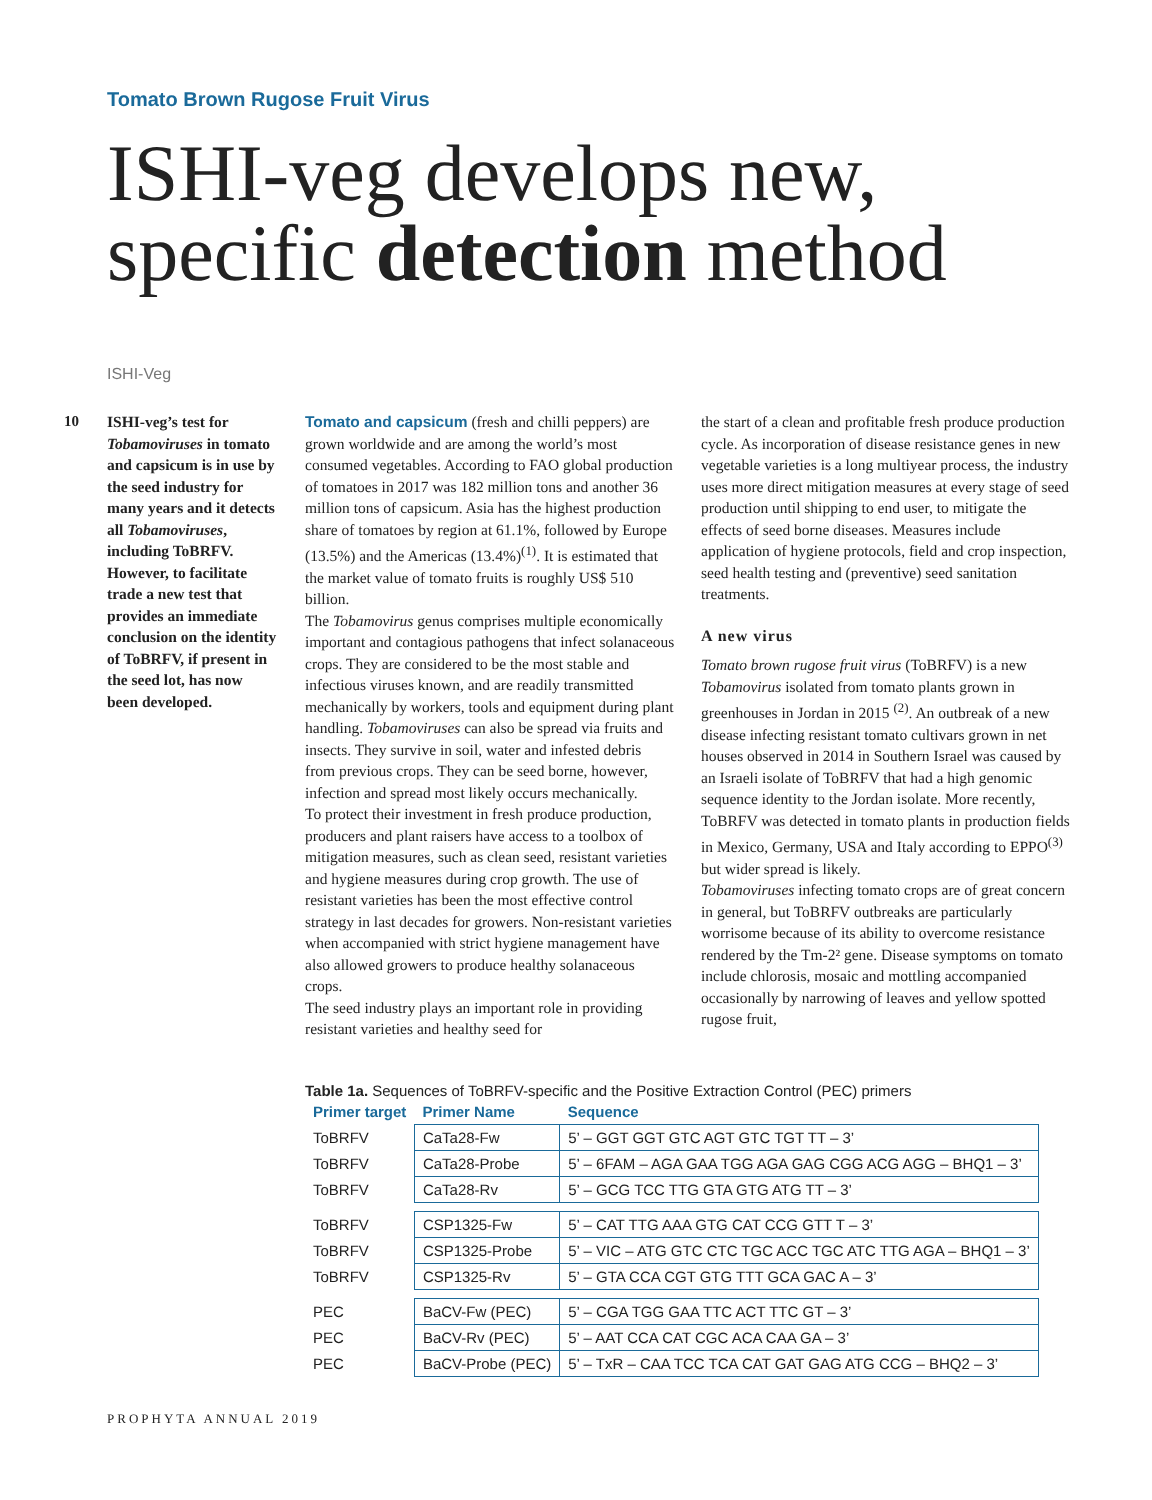Tomato Brown Rugose Fruit Virus
ISHI-veg develops new,
specific detection method
ISHI-Veg
10 ISHI-veg’s test for Tobamoviruses in tomato and capsicum is in use by the seed industry for many years and it detects all Tobamoviruses, including ToBRFV. However, to facilitate trade a new test that provides an immediate conclusion on the identity of ToBRFV, if present in the seed lot, has now been developed.
Tomato and capsicum (fresh and chilli peppers) are grown worldwide and are among the world’s most consumed vegetables. According to FAO global production of tomatoes in 2017 was 182 million tons and another 36 million tons of capsicum. Asia has the highest production share of tomatoes by region at 61.1%, followed by Europe (13.5%) and the Americas (13.4%)<sup>(1)</sup>. It is estimated that the market value of tomato fruits is roughly US$ 510 billion.
The Tobamovirus genus comprises multiple economically important and contagious pathogens that infect solanaceous crops. They are considered to be the most stable and infectious viruses known, and are readily transmitted mechanically by workers, tools and equipment during plant handling. Tobamoviruses can also be spread via fruits and insects. They survive in soil, water and infested debris from previous crops. They can be seed borne, however, infection and spread most likely occurs mechanically.
To protect their investment in fresh produce production, producers and plant raisers have access to a toolbox of mitigation measures, such as clean seed, resistant varieties and hygiene measures during crop growth. The use of resistant varieties has been the most effective control strategy in last decades for growers. Non-resistant varieties when accompanied with strict hygiene management have also allowed growers to produce healthy solanaceous crops.
The seed industry plays an important role in providing resistant varieties and healthy seed for
the start of a clean and profitable fresh produce production cycle. As incorporation of disease resistance genes in new vegetable varieties is a long multiyear process, the industry uses more direct mitigation measures at every stage of seed production until shipping to end user, to mitigate the effects of seed borne diseases. Measures include application of hygiene protocols, field and crop inspection, seed health testing and (preventive) seed sanitation treatments.
A new virus
Tomato brown rugose fruit virus (ToBRFV) is a new Tobamovirus isolated from tomato plants grown in greenhouses in Jordan in 2015 <sup>(2)</sup>. An outbreak of a new disease infecting resistant tomato cultivars grown in net houses observed in 2014 in Southern Israel was caused by an Israeli isolate of ToBRFV that had a high genomic sequence identity to the Jordan isolate. More recently, ToBRFV was detected in tomato plants in production fields in Mexico, Germany, USA and Italy according to EPPO<sup>(3)</sup> but wider spread is likely.
Tobamoviruses infecting tomato crops are of great concern in general, but ToBRFV outbreaks are particularly worrisome because of its ability to overcome resistance rendered by the Tm-2² gene. Disease symptoms on tomato include chlorosis, mosaic and mottling accompanied occasionally by narrowing of leaves and yellow spotted rugose fruit,
Table 1a. Sequences of ToBRFV-specific and the Positive Extraction Control (PEC) primers
| Primer target | Primer Name | Sequence |
| --- | --- | --- |
| ToBRFV | CaTa28-Fw | 5’ – GGT GGT GTC AGT GTC TGT TT – 3’ |
| ToBRFV | CaTa28-Probe | 5’ – 6FAM – AGA GAA TGG AGA GAG CGG ACG AGG – BHQ1 – 3’ |
| ToBRFV | CaTa28-Rv | 5’ – GCG TCC TTG GTA GTG ATG TT – 3’ |
| ToBRFV | CSP1325-Fw | 5’ – CAT TTG AAA GTG CAT CCG GTT T – 3’ |
| ToBRFV | CSP1325-Probe | 5’ – VIC – ATG GTC CTC TGC ACC TGC ATC TTG AGA – BHQ1 – 3’ |
| ToBRFV | CSP1325-Rv | 5’ – GTA CCA CGT GTG TTT GCA GAC A – 3’ |
| PEC | BaCV-Fw (PEC) | 5’ – CGA TGG GAA TTC ACT TTC GT – 3’ |
| PEC | BaCV-Rv (PEC) | 5’ – AAT CCA CAT CGC ACA CAA GA – 3’ |
| PEC | BaCV-Probe (PEC) | 5’ – TxR – CAA TCC TCA CAT GAT GAG ATG CCG – BHQ2 – 3’ |
PROPHYTA ANNUAL 2019